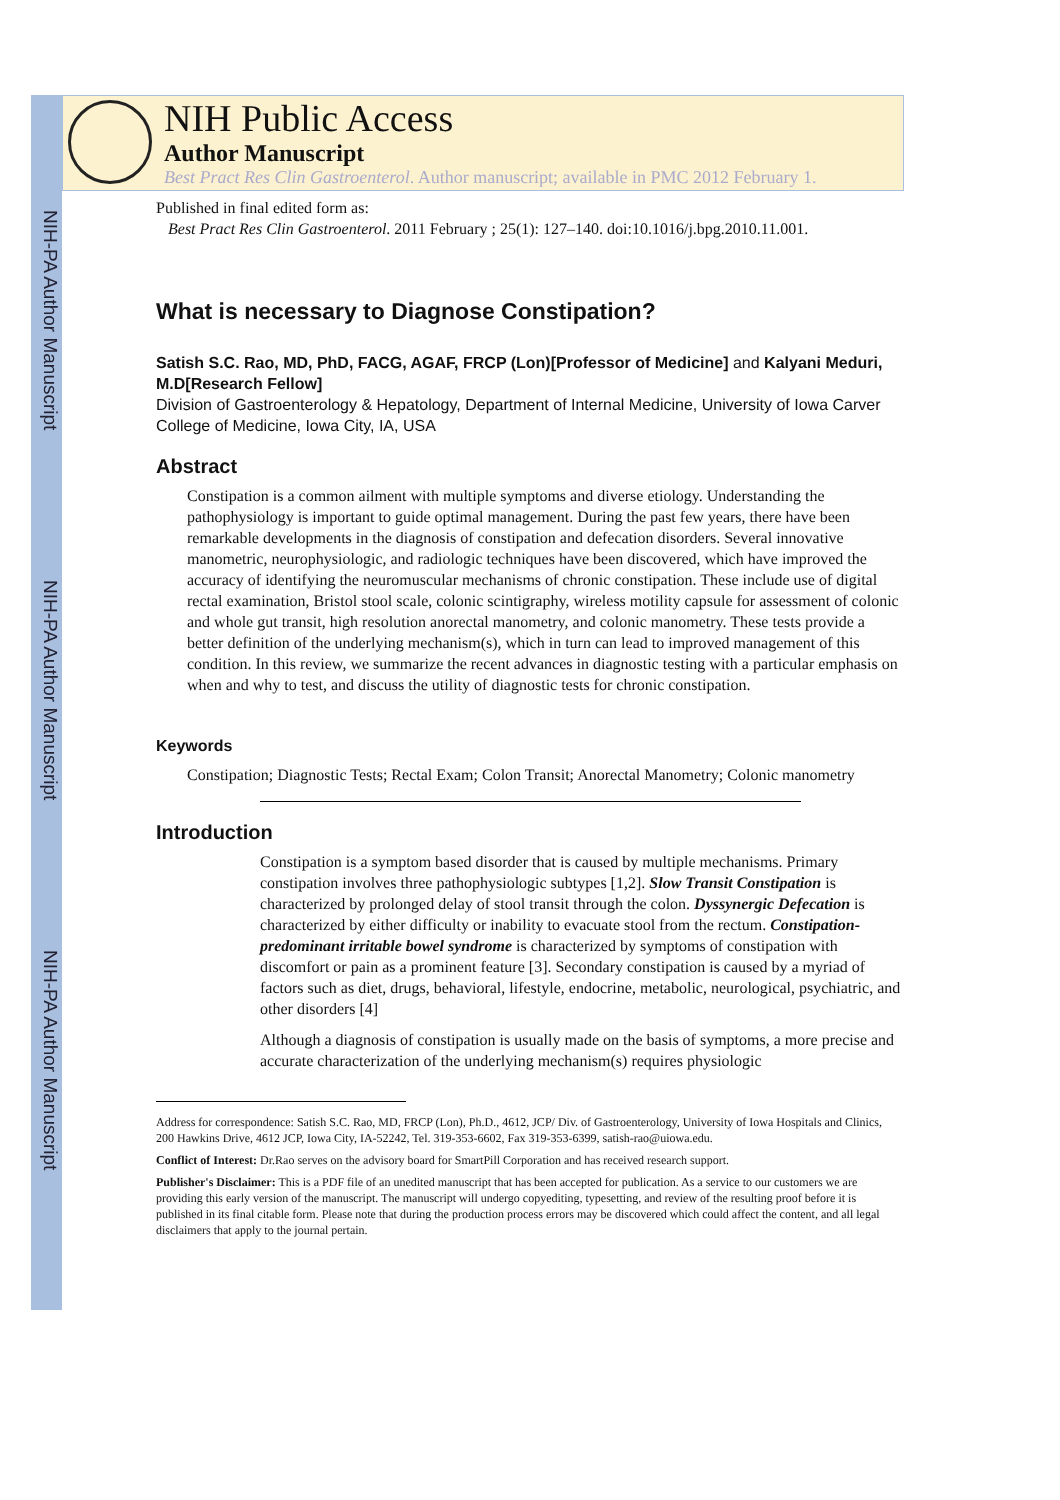NIH-PA Author Manuscript
NIH-PA Author Manuscript
NIH-PA Author Manuscript
NIH Public Access
Author Manuscript
Best Pract Res Clin Gastroenterol. Author manuscript; available in PMC 2012 February 1.
Published in final edited form as:
Best Pract Res Clin Gastroenterol. 2011 February ; 25(1): 127–140. doi:10.1016/j.bpg.2010.11.001.
What is necessary to Diagnose Constipation?
Satish S.C. Rao, MD, PhD, FACG, AGAF, FRCP (Lon)[Professor of Medicine] and Kalyani Meduri, M.D[Research Fellow]
Division of Gastroenterology & Hepatology, Department of Internal Medicine, University of Iowa Carver College of Medicine, Iowa City, IA, USA
Abstract
Constipation is a common ailment with multiple symptoms and diverse etiology. Understanding the pathophysiology is important to guide optimal management. During the past few years, there have been remarkable developments in the diagnosis of constipation and defecation disorders. Several innovative manometric, neurophysiologic, and radiologic techniques have been discovered, which have improved the accuracy of identifying the neuromuscular mechanisms of chronic constipation. These include use of digital rectal examination, Bristol stool scale, colonic scintigraphy, wireless motility capsule for assessment of colonic and whole gut transit, high resolution anorectal manometry, and colonic manometry. These tests provide a better definition of the underlying mechanism(s), which in turn can lead to improved management of this condition. In this review, we summarize the recent advances in diagnostic testing with a particular emphasis on when and why to test, and discuss the utility of diagnostic tests for chronic constipation.
Keywords
Constipation; Diagnostic Tests; Rectal Exam; Colon Transit; Anorectal Manometry; Colonic manometry
Introduction
Constipation is a symptom based disorder that is caused by multiple mechanisms. Primary constipation involves three pathophysiologic subtypes [1,2]. Slow Transit Constipation is characterized by prolonged delay of stool transit through the colon. Dyssynergic Defecation is characterized by either difficulty or inability to evacuate stool from the rectum. Constipation-predominant irritable bowel syndrome is characterized by symptoms of constipation with discomfort or pain as a prominent feature [3]. Secondary constipation is caused by a myriad of factors such as diet, drugs, behavioral, lifestyle, endocrine, metabolic, neurological, psychiatric, and other disorders [4]
Although a diagnosis of constipation is usually made on the basis of symptoms, a more precise and accurate characterization of the underlying mechanism(s) requires physiologic
Address for correspondence: Satish S.C. Rao, MD, FRCP (Lon), Ph.D., 4612, JCP/ Div. of Gastroenterology, University of Iowa Hospitals and Clinics, 200 Hawkins Drive, 4612 JCP, Iowa City, IA-52242, Tel. 319-353-6602, Fax 319-353-6399, satish-rao@uiowa.edu.
Conflict of Interest: Dr.Rao serves on the advisory board for SmartPill Corporation and has received research support.
Publisher's Disclaimer: This is a PDF file of an unedited manuscript that has been accepted for publication. As a service to our customers we are providing this early version of the manuscript. The manuscript will undergo copyediting, typesetting, and review of the resulting proof before it is published in its final citable form. Please note that during the production process errors may be discovered which could affect the content, and all legal disclaimers that apply to the journal pertain.